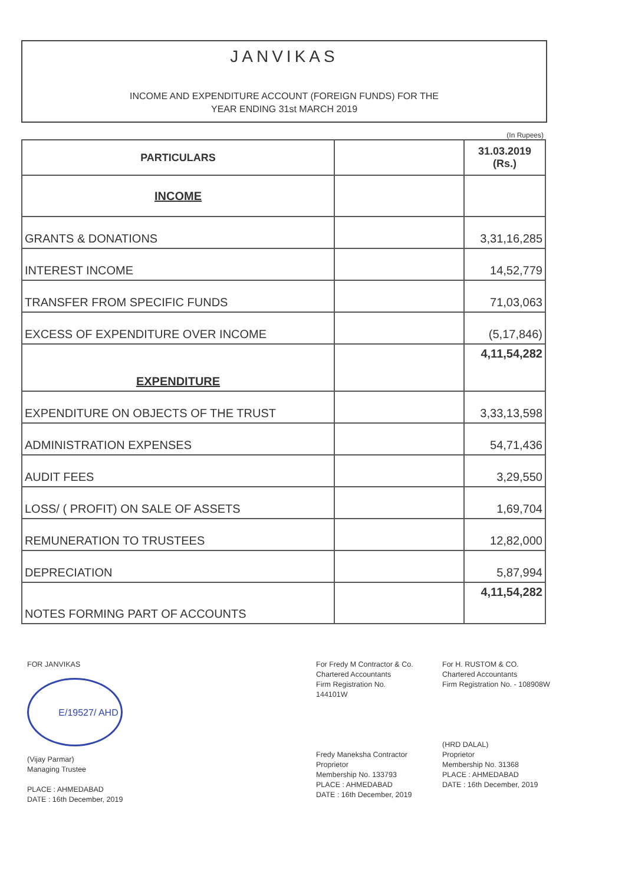JANVIKAS
INCOME AND EXPENDITURE ACCOUNT (FOREIGN FUNDS) FOR THE
YEAR ENDING 31st MARCH 2019
(In Rupees)
| PARTICULARS | | 31.03.2019 (Rs.) |
| --- | --- | --- |
| INCOME | | |
| GRANTS & DONATIONS | | 3,31,16,285 |
| INTEREST INCOME | | 14,52,779 |
| TRANSFER FROM SPECIFIC FUNDS | | 71,03,063 |
| EXCESS OF EXPENDITURE OVER INCOME | | (5,17,846) |
| EXPENDITURE | | 4,11,54,282 |
| EXPENDITURE ON OBJECTS OF THE TRUST | | 3,33,13,598 |
| ADMINISTRATION EXPENSES | | 54,71,436 |
| AUDIT FEES | | 3,29,550 |
| LOSS/ ( PROFIT) ON SALE OF ASSETS | | 1,69,704 |
| REMUNERATION TO TRUSTEES | | 12,82,000 |
| DEPRECIATION | | 5,87,994 |
| NOTES FORMING PART OF ACCOUNTS | | 4,11,54,282 |
FOR JANVIKAS
E/19527/ AHD
(Vijay Parmar)
Managing Trustee
PLACE : AHMEDABAD
DATE : 16th December, 2019
For Fredy M Contractor & Co.
Chartered Accountants
Firm Registration No. 144101W
Fredy Maneksha Contractor
Proprietor
Membership No. 133793
PLACE : AHMEDABAD
DATE : 16th December, 2019
For H. RUSTOM & CO.
Chartered Accountants
Firm Registration No. - 108908W
(HRD DALAL)
Proprietor
Membership No. 31368
PLACE : AHMEDABAD
DATE : 16th December, 2019